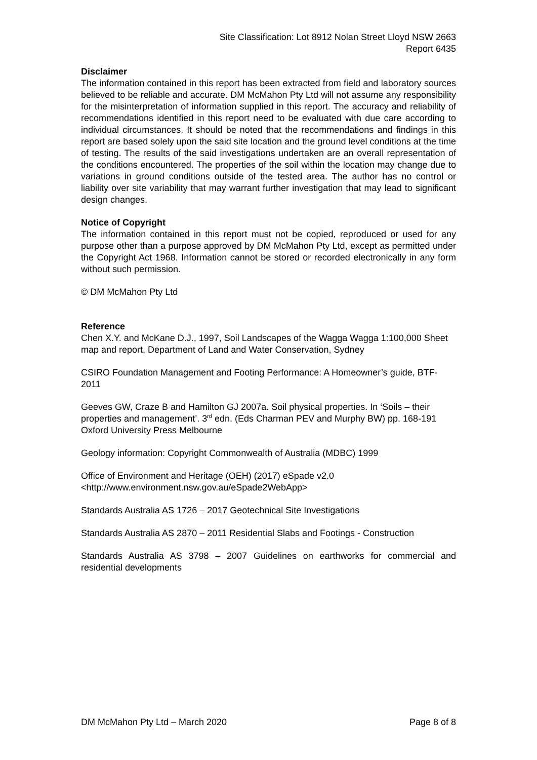Site Classification: Lot 8912 Nolan Street Lloyd NSW 2663
Report 6435
Disclaimer
The information contained in this report has been extracted from field and laboratory sources believed to be reliable and accurate. DM McMahon Pty Ltd will not assume any responsibility for the misinterpretation of information supplied in this report. The accuracy and reliability of recommendations identified in this report need to be evaluated with due care according to individual circumstances. It should be noted that the recommendations and findings in this report are based solely upon the said site location and the ground level conditions at the time of testing. The results of the said investigations undertaken are an overall representation of the conditions encountered. The properties of the soil within the location may change due to variations in ground conditions outside of the tested area. The author has no control or liability over site variability that may warrant further investigation that may lead to significant design changes.
Notice of Copyright
The information contained in this report must not be copied, reproduced or used for any purpose other than a purpose approved by DM McMahon Pty Ltd, except as permitted under the Copyright Act 1968. Information cannot be stored or recorded electronically in any form without such permission.
© DM McMahon Pty Ltd
Reference
Chen X.Y. and McKane D.J., 1997, Soil Landscapes of the Wagga Wagga 1:100,000 Sheet map and report, Department of Land and Water Conservation, Sydney
CSIRO Foundation Management and Footing Performance: A Homeowner’s guide, BTF-2011
Geeves GW, Craze B and Hamilton GJ 2007a. Soil physical properties. In ‘Soils – their properties and management’. 3<sup>rd</sup> edn. (Eds Charman PEV and Murphy BW) pp. 168-191 Oxford University Press Melbourne
Geology information: Copyright Commonwealth of Australia (MDBC) 1999
Office of Environment and Heritage (OEH) (2017) eSpade v2.0
<http://www.environment.nsw.gov.au/eSpade2WebApp>
Standards Australia AS 1726 – 2017 Geotechnical Site Investigations
Standards Australia AS 2870 – 2011 Residential Slabs and Footings - Construction
Standards Australia AS 3798 – 2007 Guidelines on earthworks for commercial and residential developments
DM McMahon Pty Ltd – March 2020 Page 8 of 8